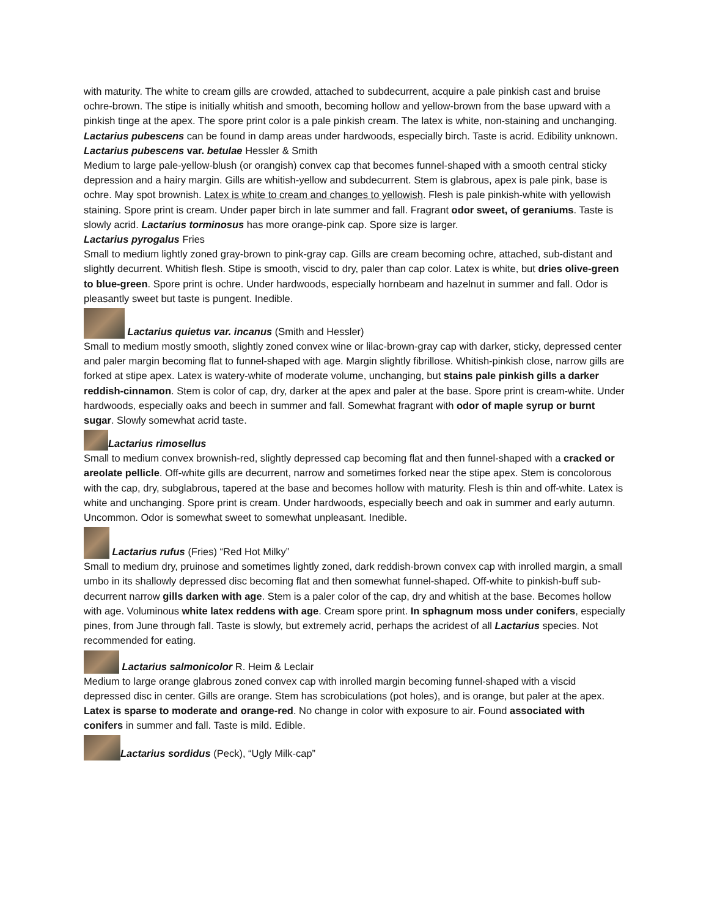with maturity. The white to cream gills are crowded, attached to subdecurrent, acquire a pale pinkish cast and bruise ochre-brown. The stipe is initially whitish and smooth, becoming hollow and yellow-brown from the base upward with a pinkish tinge at the apex. The spore print color is a pale pinkish cream. The latex is white, non-staining and unchanging. Lactarius pubescens can be found in damp areas under hardwoods, especially birch. Taste is acrid. Edibility unknown.
Lactarius pubescens var. betulae Hessler & Smith
Medium to large pale-yellow-blush (or orangish) convex cap that becomes funnel-shaped with a smooth central sticky depression and a hairy margin. Gills are whitish-yellow and subdecurrent. Stem is glabrous, apex is pale pink, base is ochre. May spot brownish. Latex is white to cream and changes to yellowish. Flesh is pale pinkish-white with yellowish staining. Spore print is cream. Under paper birch in late summer and fall. Fragrant odor sweet, of geraniums. Taste is slowly acrid. Lactarius torminosus has more orange-pink cap. Spore size is larger.
Lactarius pyrogalus Fries
Small to medium lightly zoned gray-brown to pink-gray cap. Gills are cream becoming ochre, attached, sub-distant and slightly decurrent. Whitish flesh. Stipe is smooth, viscid to dry, paler than cap color. Latex is white, but dries olive-green to blue-green. Spore print is ochre. Under hardwoods, especially hornbeam and hazelnut in summer and fall. Odor is pleasantly sweet but taste is pungent. Inedible.
Lactarius quietus var. incanus (Smith and Hessler)
Small to medium mostly smooth, slightly zoned convex wine or lilac-brown-gray cap with darker, sticky, depressed center and paler margin becoming flat to funnel-shaped with age. Margin slightly fibrillose. Whitish-pinkish close, narrow gills are forked at stipe apex. Latex is watery-white of moderate volume, unchanging, but stains pale pinkish gills a darker reddish-cinnamon. Stem is color of cap, dry, darker at the apex and paler at the base. Spore print is cream-white. Under hardwoods, especially oaks and beech in summer and fall. Somewhat fragrant with odor of maple syrup or burnt sugar. Slowly somewhat acrid taste.
Lactarius rimosellus
Small to medium convex brownish-red, slightly depressed cap becoming flat and then funnel-shaped with a cracked or areolate pellicle. Off-white gills are decurrent, narrow and sometimes forked near the stipe apex. Stem is concolorous with the cap, dry, subglabrous, tapered at the base and becomes hollow with maturity. Flesh is thin and off-white. Latex is white and unchanging. Spore print is cream. Under hardwoods, especially beech and oak in summer and early autumn. Uncommon. Odor is somewhat sweet to somewhat unpleasant. Inedible.
Lactarius rufus (Fries) “Red Hot Milky”
Small to medium dry, pruinose and sometimes lightly zoned, dark reddish-brown convex cap with inrolled margin, a small umbo in its shallowly depressed disc becoming flat and then somewhat funnel-shaped. Off-white to pinkish-buff sub-decurrent narrow gills darken with age. Stem is a paler color of the cap, dry and whitish at the base. Becomes hollow with age. Voluminous white latex reddens with age. Cream spore print. In sphagnum moss under conifers, especially pines, from June through fall. Taste is slowly, but extremely acrid, perhaps the acridest of all Lactarius species. Not recommended for eating.
Lactarius salmonicolor R. Heim & Leclair
Medium to large orange glabrous zoned convex cap with inrolled margin becoming funnel-shaped with a viscid depressed disc in center. Gills are orange. Stem has scrobiculations (pot holes), and is orange, but paler at the apex. Latex is sparse to moderate and orange-red. No change in color with exposure to air. Found associated with conifers in summer and fall. Taste is mild. Edible.
Lactarius sordidus (Peck), “Ugly Milk-cap”